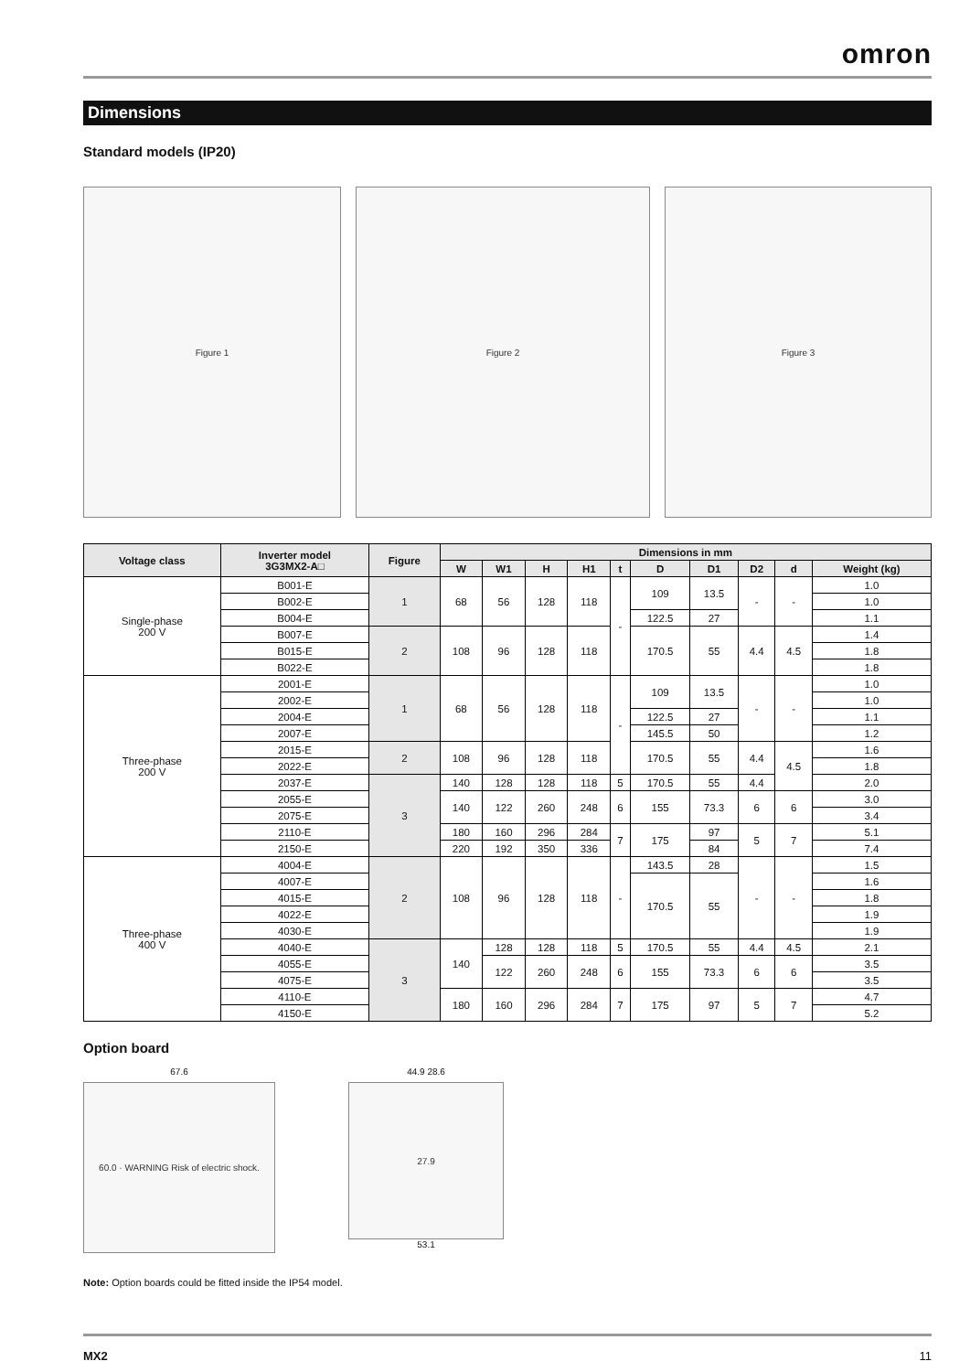omron
Dimensions
Standard models (IP20)
Figure 1
Figure 2
Figure 3
| Voltage class | Inverter model 3G3MX2-A□ | Figure | Dimensions in mm | | | | | | | | | |
| --- | --- | --- | --- | --- | --- | --- | --- | --- | --- | --- | --- | --- |
| | | | W | W1 | H | H1 | t | D | D1 | D2 | d | Weight (kg) |
| Single-phase 200 V | B001-E | 1 | 68 | 56 | 128 | 118 | - | 109 | 13.5 | - | - | 1.0 |
| | B002-E | | | | | | | | | | | 1.0 |
| | B004-E | | | | | | | 122.5 | 27 | | | 1.1 |
| | B007-E | 2 | 108 | 96 | 128 | 118 | | 170.5 | 55 | 4.4 | 4.5 | 1.4 |
| | B015-E | | | | | | | | | | | 1.8 |
| | B022-E | | | | | | | | | | | 1.8 |
| Three-phase 200 V | 2001-E | 1 | 68 | 56 | 128 | 118 | - | 109 | 13.5 | - | - | 1.0 |
| | 2002-E | | | | | | | | | | | 1.0 |
| | 2004-E | | | | | | | 122.5 | 27 | | | 1.1 |
| | 2007-E | | | | | | | 145.5 | 50 | | | 1.2 |
| | 2015-E | 2 | 108 | 96 | 128 | 118 | | 170.5 | 55 | 4.4 | 4.5 | 1.6 |
| | 2022-E | | | | | | | | | | | 1.8 |
| | 2037-E | 3 | 140 | 128 | 128 | 118 | 5 | 170.5 | 55 | 4.4 | | 2.0 |
| | 2055-E | | 140 | 122 | 260 | 248 | 6 | 155 | 73.3 | 6 | 6 | 3.0 |
| | 2075-E | | | | | | | | | | | 3.4 |
| | 2110-E | | 180 | 160 | 296 | 284 | 7 | 175 | 97 | 5 | 7 | 5.1 |
| | 2150-E | | 220 | 192 | 350 | 336 | | | 84 | | | 7.4 |
| Three-phase 400 V | 4004-E | 2 | 108 | 96 | 128 | 118 | - | 143.5 | 28 | - | - | 1.5 |
| | 4007-E | | | | | | | 170.5 | 55 | | | 1.6 |
| | 4015-E | | | | | | | | | | | 1.8 |
| | 4022-E | | | | | | | | | | | 1.9 |
| | 4030-E | | | | | | | | | | | 1.9 |
| | 4040-E | 3 | 140 | 128 | 128 | 118 | 5 | 170.5 | 55 | 4.4 | 4.5 | 2.1 |
| | 4055-E | | | 122 | 260 | 248 | 6 | 155 | 73.3 | 6 | 6 | 3.5 |
| | 4075-E | | | | | | | | | | | 3.5 |
| | 4110-E | | 180 | 160 | 296 | 284 | 7 | 175 | 97 | 5 | 7 | 4.7 |
| | 4150-E | | | | | | | | | | | 5.2 |
Option board
67.6
60.0 · WARNING Risk of electric shock.
44.9 28.6
27.9
53.1
Note: Option boards could be fitted inside the IP54 model.
MX2 11